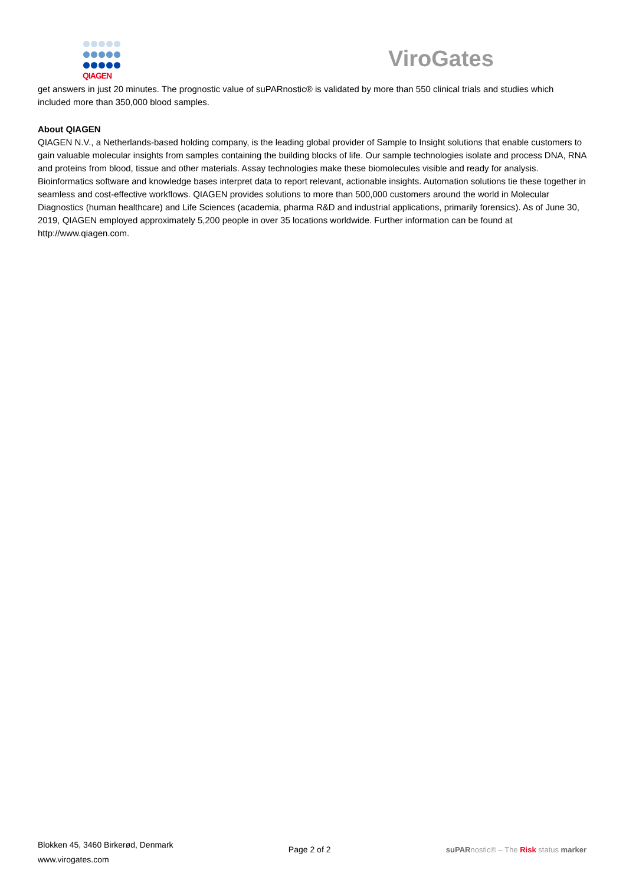QIAGEN
ViroGates
get answers in just 20 minutes. The prognostic value of suPARnostic® is validated by more than 550 clinical trials and studies which included more than 350,000 blood samples.
About QIAGEN
QIAGEN N.V., a Netherlands-based holding company, is the leading global provider of Sample to Insight solutions that enable customers to gain valuable molecular insights from samples containing the building blocks of life. Our sample technologies isolate and process DNA, RNA and proteins from blood, tissue and other materials. Assay technologies make these biomolecules visible and ready for analysis. Bioinformatics software and knowledge bases interpret data to report relevant, actionable insights. Automation solutions tie these together in seamless and cost-effective workflows. QIAGEN provides solutions to more than 500,000 customers around the world in Molecular Diagnostics (human healthcare) and Life Sciences (academia, pharma R&D and industrial applications, primarily forensics). As of June 30, 2019, QIAGEN employed approximately 5,200 people in over 35 locations worldwide. Further information can be found at http://www.qiagen.com.
Blokken 45, 3460 Birkerød, Denmark
www.virogates.com
Page 2 of 2 suPARnostic® – The Risk status marker